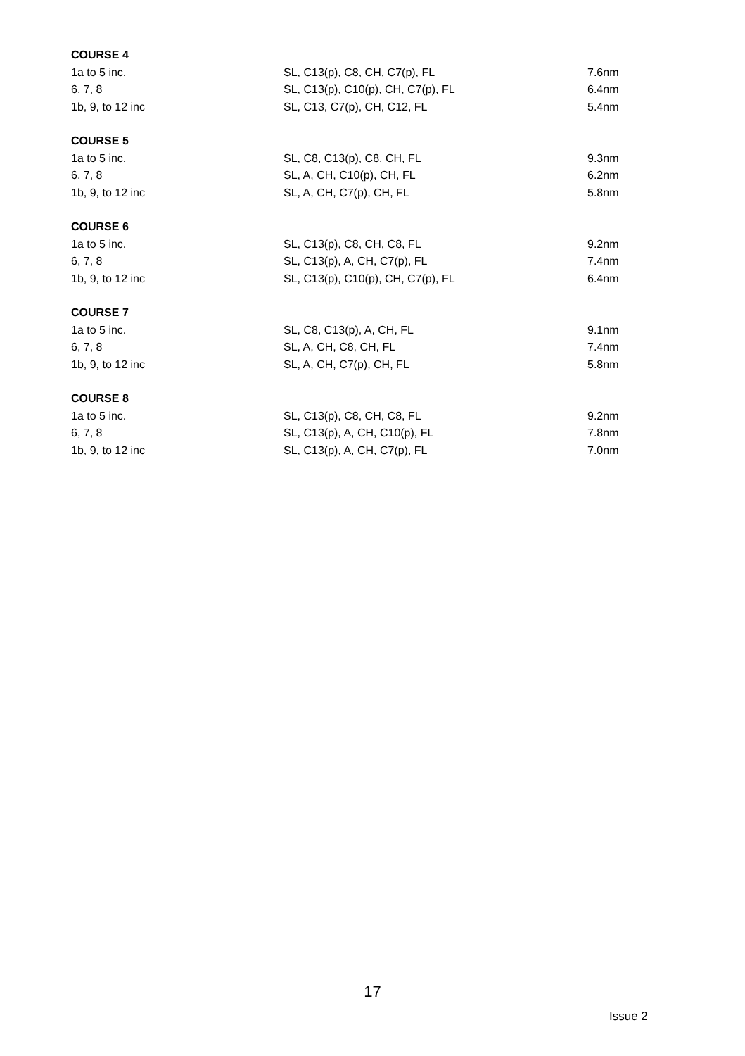| COURSE 4 | | |
| --- | --- | --- |
| 1a to 5 inc. | SL, C13(p), C8, CH, C7(p), FL | 7.6nm |
| 6, 7, 8 | SL, C13(p), C10(p), CH, C7(p), FL | 6.4nm |
| 1b, 9, to 12 inc | SL, C13, C7(p), CH, C12, FL | 5.4nm |
| COURSE 5 | | |
| --- | --- | --- |
| 1a to 5 inc. | SL, C8, C13(p), C8, CH, FL | 9.3nm |
| 6, 7, 8 | SL, A, CH, C10(p), CH, FL | 6.2nm |
| 1b, 9, to 12 inc | SL, A, CH, C7(p), CH, FL | 5.8nm |
| COURSE 6 | | |
| --- | --- | --- |
| 1a to 5 inc. | SL, C13(p), C8, CH, C8, FL | 9.2nm |
| 6, 7, 8 | SL, C13(p), A, CH, C7(p), FL | 7.4nm |
| 1b, 9, to 12 inc | SL, C13(p), C10(p), CH, C7(p), FL | 6.4nm |
| COURSE 7 | | |
| --- | --- | --- |
| 1a to 5 inc. | SL, C8, C13(p), A, CH, FL | 9.1nm |
| 6, 7, 8 | SL, A, CH, C8, CH, FL | 7.4nm |
| 1b, 9, to 12 inc | SL, A, CH, C7(p), CH, FL | 5.8nm |
| COURSE 8 | | |
| --- | --- | --- |
| 1a to 5 inc. | SL, C13(p), C8, CH, C8, FL | 9.2nm |
| 6, 7, 8 | SL, C13(p), A, CH, C10(p), FL | 7.8nm |
| 1b, 9, to 12 inc | SL, C13(p), A, CH, C7(p), FL | 7.0nm |
17
Issue 2